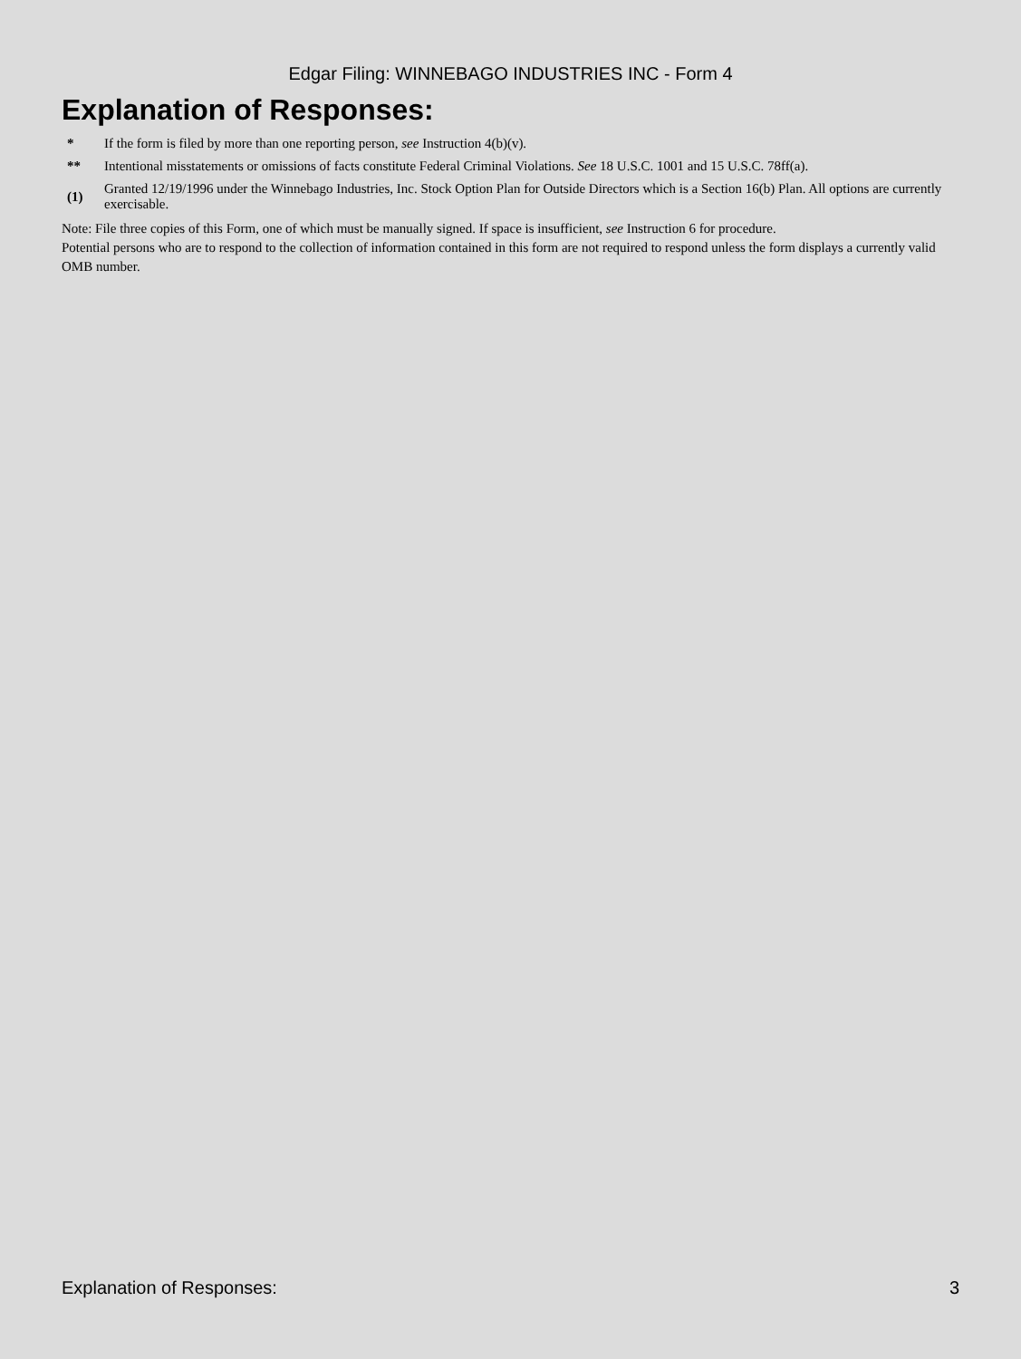Edgar Filing: WINNEBAGO INDUSTRIES INC - Form 4
Explanation of Responses:
| * | If the form is filed by more than one reporting person, see Instruction 4(b)(v). |
| ** | Intentional misstatements or omissions of facts constitute Federal Criminal Violations. See 18 U.S.C. 1001 and 15 U.S.C. 78ff(a). |
| (1) | Granted 12/19/1996 under the Winnebago Industries, Inc. Stock Option Plan for Outside Directors which is a Section 16(b) Plan. All options are currently exercisable. |
Note: File three copies of this Form, one of which must be manually signed. If space is insufficient, see Instruction 6 for procedure.
Potential persons who are to respond to the collection of information contained in this form are not required to respond unless the form displays a currently valid OMB number.
Explanation of Responses: 3